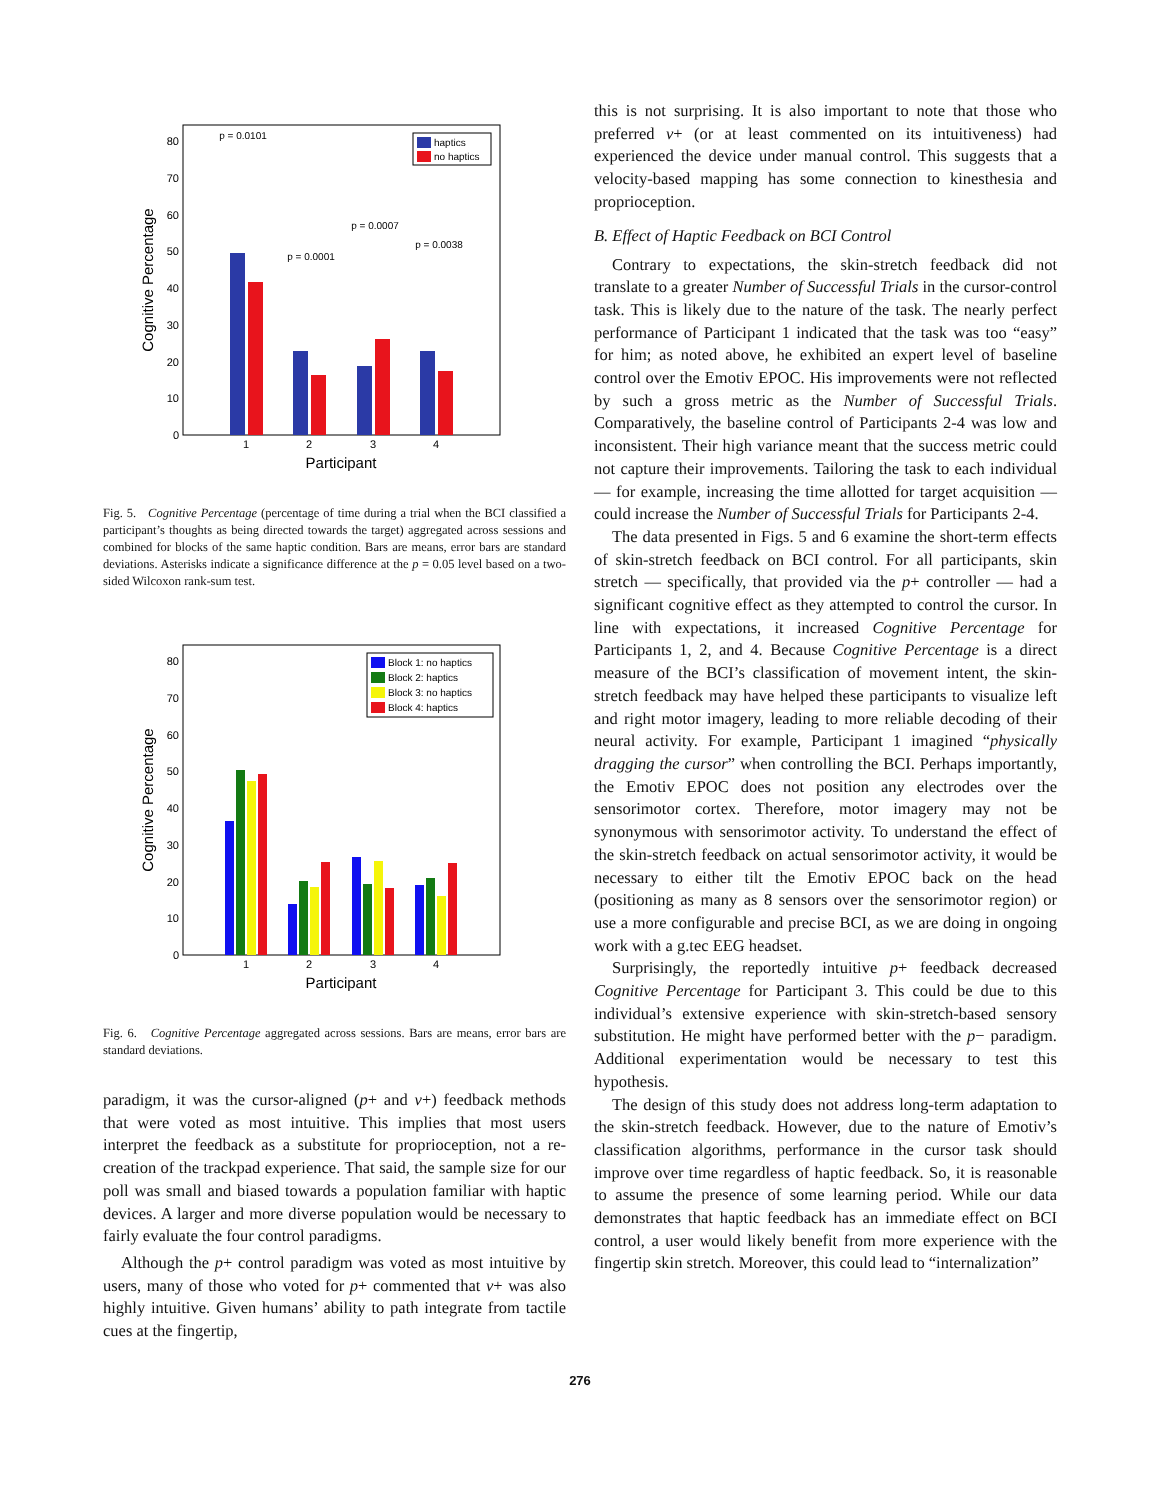0
10
20
30
40
50
60
70
80
1
2
3
4
Participant
Cognitive Percentage
p = 0.0101
p = 0.0001
p = 0.0007
p = 0.0038
haptics
no haptics
Fig. 5. Cognitive Percentage (percentage of time during a trial when the BCI classified a participant’s thoughts as being directed towards the target) aggregated across sessions and combined for blocks of the same haptic condition. Bars are means, error bars are standard deviations. Asterisks indicate a significance difference at the p = 0.05 level based on a two-sided Wilcoxon rank-sum test.
0
10
20
30
40
50
60
70
80
1
2
3
4
Participant
Cognitive Percentage
Block 1: no haptics
Block 2: haptics
Block 3: no haptics
Block 4: haptics
Fig. 6. Cognitive Percentage aggregated across sessions. Bars are means, error bars are standard deviations.
paradigm, it was the cursor-aligned (p+ and v+) feedback methods that were voted as most intuitive. This implies that most users interpret the feedback as a substitute for proprioception, not a re-creation of the trackpad experience. That said, the sample size for our poll was small and biased towards a population familiar with haptic devices. A larger and more diverse population would be necessary to fairly evaluate the four control paradigms.
Although the p+ control paradigm was voted as most intuitive by users, many of those who voted for p+ commented that v+ was also highly intuitive. Given humans’ ability to path integrate from tactile cues at the fingertip,
this is not surprising. It is also important to note that those who preferred v+ (or at least commented on its intuitiveness) had experienced the device under manual control. This suggests that a velocity-based mapping has some connection to kinesthesia and proprioception.
B. Effect of Haptic Feedback on BCI Control
Contrary to expectations, the skin-stretch feedback did not translate to a greater Number of Successful Trials in the cursor-control task. This is likely due to the nature of the task. The nearly perfect performance of Participant 1 indicated that the task was too “easy” for him; as noted above, he exhibited an expert level of baseline control over the Emotiv EPOC. His improvements were not reflected by such a gross metric as the Number of Successful Trials. Comparatively, the baseline control of Participants 2-4 was low and inconsistent. Their high variance meant that the success metric could not capture their improvements. Tailoring the task to each individual — for example, increasing the time allotted for target acquisition — could increase the Number of Successful Trials for Participants 2-4.
The data presented in Figs. 5 and 6 examine the short-term effects of skin-stretch feedback on BCI control. For all participants, skin stretch — specifically, that provided via the p+ controller — had a significant cognitive effect as they attempted to control the cursor. In line with expectations, it increased Cognitive Percentage for Participants 1, 2, and 4. Because Cognitive Percentage is a direct measure of the BCI’s classification of movement intent, the skin-stretch feedback may have helped these participants to visualize left and right motor imagery, leading to more reliable decoding of their neural activity. For example, Participant 1 imagined “physically dragging the cursor” when controlling the BCI. Perhaps importantly, the Emotiv EPOC does not position any electrodes over the sensorimotor cortex. Therefore, motor imagery may not be synonymous with sensorimotor activity. To understand the effect of the skin-stretch feedback on actual sensorimotor activity, it would be necessary to either tilt the Emotiv EPOC back on the head (positioning as many as 8 sensors over the sensorimotor region) or use a more configurable and precise BCI, as we are doing in ongoing work with a g.tec EEG headset.
Surprisingly, the reportedly intuitive p+ feedback decreased Cognitive Percentage for Participant 3. This could be due to this individual’s extensive experience with skin-stretch-based sensory substitution. He might have performed better with the p− paradigm. Additional experimentation would be necessary to test this hypothesis.
The design of this study does not address long-term adaptation to the skin-stretch feedback. However, due to the nature of Emotiv’s classification algorithms, performance in the cursor task should improve over time regardless of haptic feedback. So, it is reasonable to assume the presence of some learning period. While our data demonstrates that haptic feedback has an immediate effect on BCI control, a user would likely benefit from more experience with the fingertip skin stretch. Moreover, this could lead to “internalization”
276